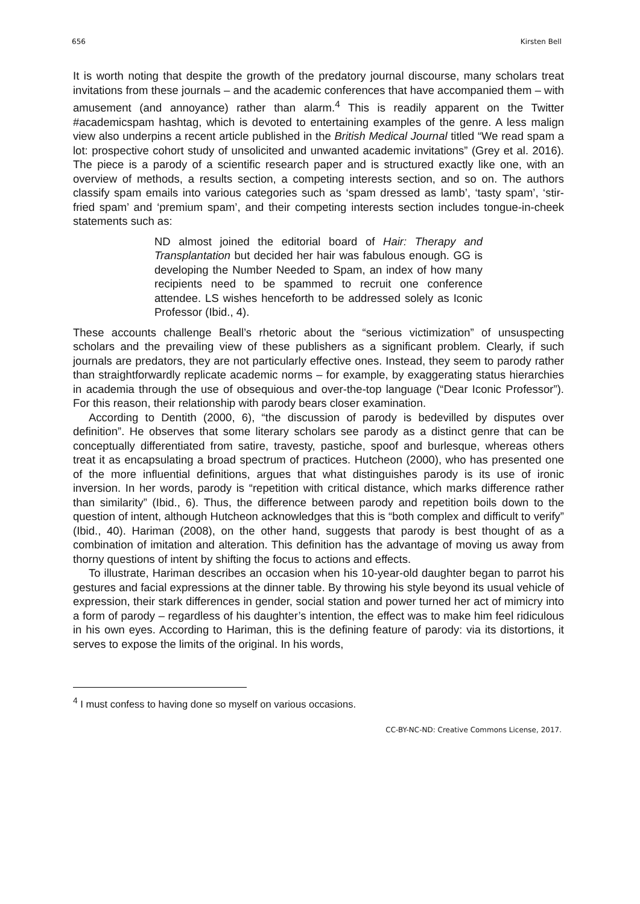656 Kirsten Bell
It is worth noting that despite the growth of the predatory journal discourse, many scholars treat invitations from these journals – and the academic conferences that have accompanied them – with amusement (and annoyance) rather than alarm.<sup>4</sup> This is readily apparent on the Twitter #academicspam hashtag, which is devoted to entertaining examples of the genre. A less malign view also underpins a recent article published in the British Medical Journal titled “We read spam a lot: prospective cohort study of unsolicited and unwanted academic invitations” (Grey et al. 2016). The piece is a parody of a scientific research paper and is structured exactly like one, with an overview of methods, a results section, a competing interests section, and so on. The authors classify spam emails into various categories such as ‘spam dressed as lamb’, ‘tasty spam’, ‘stir-fried spam’ and ‘premium spam’, and their competing interests section includes tongue-in-cheek statements such as:
ND almost joined the editorial board of Hair: Therapy and Transplantation but decided her hair was fabulous enough. GG is developing the Number Needed to Spam, an index of how many recipients need to be spammed to recruit one conference attendee. LS wishes henceforth to be addressed solely as Iconic Professor (Ibid., 4).
These accounts challenge Beall’s rhetoric about the “serious victimization” of unsuspecting scholars and the prevailing view of these publishers as a significant problem. Clearly, if such journals are predators, they are not particularly effective ones. Instead, they seem to parody rather than straightforwardly replicate academic norms – for example, by exaggerating status hierarchies in academia through the use of obsequious and over-the-top language (“Dear Iconic Professor”). For this reason, their relationship with parody bears closer examination.
According to Dentith (2000, 6), “the discussion of parody is bedevilled by disputes over definition”. He observes that some literary scholars see parody as a distinct genre that can be conceptually differentiated from satire, travesty, pastiche, spoof and burlesque, whereas others treat it as encapsulating a broad spectrum of practices. Hutcheon (2000), who has presented one of the more influential definitions, argues that what distinguishes parody is its use of ironic inversion. In her words, parody is “repetition with critical distance, which marks difference rather than similarity” (Ibid., 6). Thus, the difference between parody and repetition boils down to the question of intent, although Hutcheon acknowledges that this is “both complex and difficult to verify” (Ibid., 40). Hariman (2008), on the other hand, suggests that parody is best thought of as a combination of imitation and alteration. This definition has the advantage of moving us away from thorny questions of intent by shifting the focus to actions and effects.
To illustrate, Hariman describes an occasion when his 10-year-old daughter began to parrot his gestures and facial expressions at the dinner table. By throwing his style beyond its usual vehicle of expression, their stark differences in gender, social station and power turned her act of mimicry into a form of parody – regardless of his daughter’s intention, the effect was to make him feel ridiculous in his own eyes. According to Hariman, this is the defining feature of parody: via its distortions, it serves to expose the limits of the original. In his words,
<sup>4</sup> I must confess to having done so myself on various occasions.
CC-BY-NC-ND: Creative Commons License, 2017.